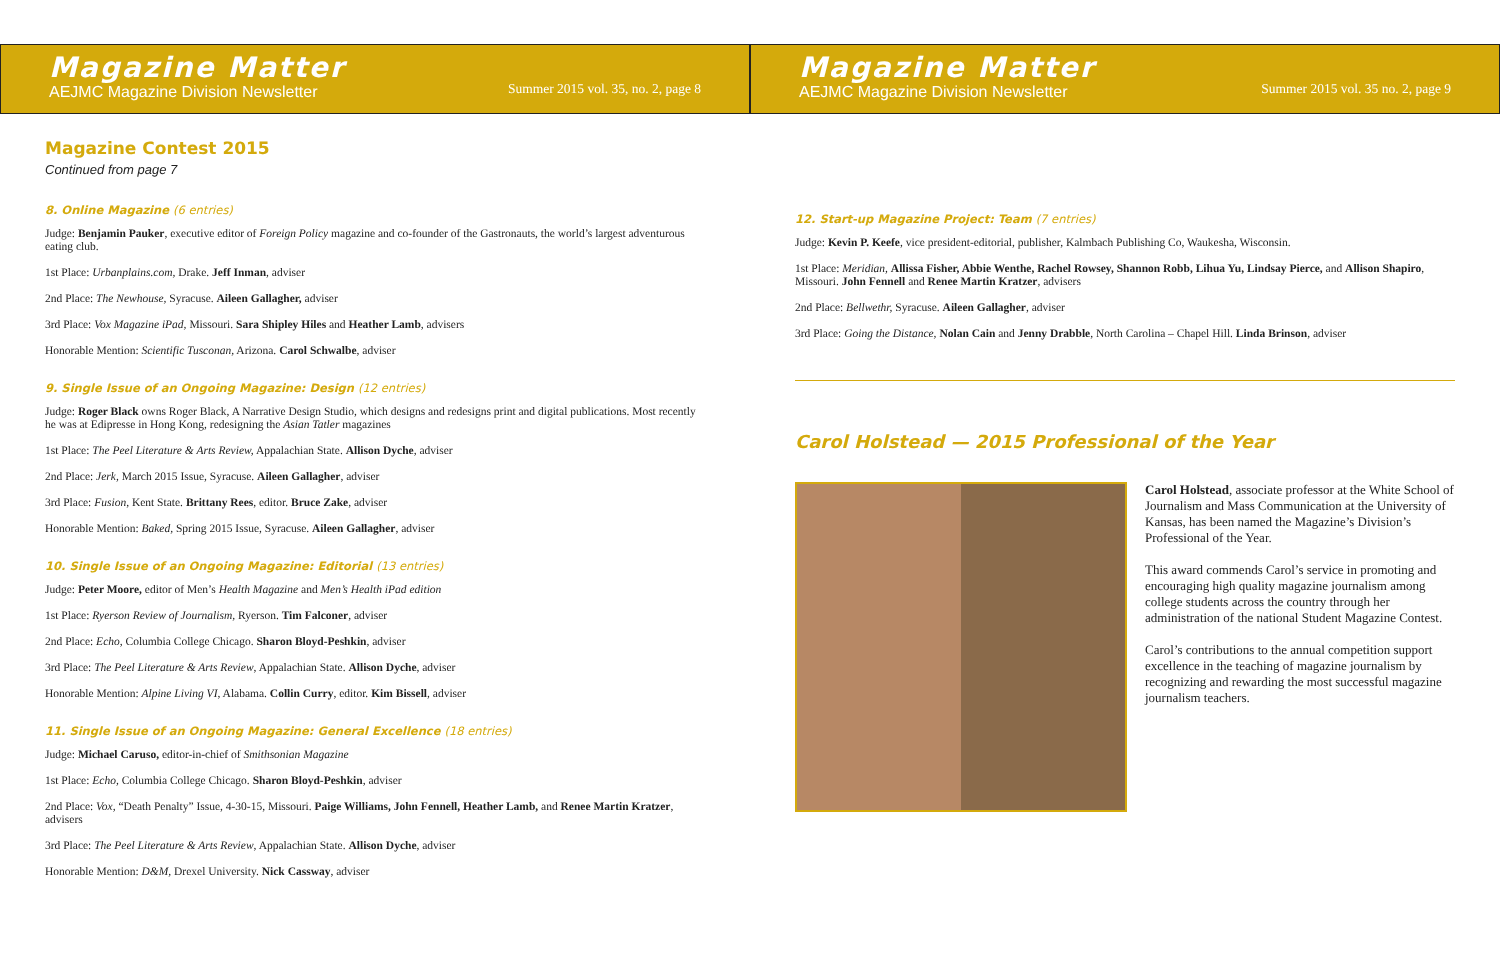Magazine Matter
AEJMC Magazine Division Newsletter
Summer 2015 vol. 35, no. 2, page 8
Magazine Contest 2015
Continued from page 7
8. Online Magazine (6 entries)
Judge: Benjamin Pauker, executive editor of Foreign Policy magazine and co-founder of the Gastronauts, the world’s largest adventurous eating club.
1st Place: Urbanplains.com, Drake. Jeff Inman, adviser
2nd Place: The Newhouse, Syracuse. Aileen Gallagher, adviser
3rd Place: Vox Magazine iPad, Missouri. Sara Shipley Hiles and Heather Lamb, advisers
Honorable Mention: Scientific Tusconan, Arizona. Carol Schwalbe, adviser
9. Single Issue of an Ongoing Magazine: Design (12 entries)
Judge: Roger Black owns Roger Black, A Narrative Design Studio, which designs and redesigns print and digital publications. Most recently he was at Edipresse in Hong Kong, redesigning the Asian Tatler magazines
1st Place: The Peel Literature & Arts Review, Appalachian State. Allison Dyche, adviser
2nd Place: Jerk, March 2015 Issue, Syracuse. Aileen Gallagher, adviser
3rd Place: Fusion, Kent State. Brittany Rees, editor. Bruce Zake, adviser
Honorable Mention: Baked, Spring 2015 Issue, Syracuse. Aileen Gallagher, adviser
10. Single Issue of an Ongoing Magazine: Editorial (13 entries)
Judge: Peter Moore, editor of Men’s Health Magazine and Men’s Health iPad edition
1st Place: Ryerson Review of Journalism, Ryerson. Tim Falconer, adviser
2nd Place: Echo, Columbia College Chicago. Sharon Bloyd-Peshkin, adviser
3rd Place: The Peel Literature & Arts Review, Appalachian State. Allison Dyche, adviser
Honorable Mention: Alpine Living VI, Alabama. Collin Curry, editor. Kim Bissell, adviser
11. Single Issue of an Ongoing Magazine: General Excellence (18 entries)
Judge: Michael Caruso, editor-in-chief of Smithsonian Magazine
1st Place: Echo, Columbia College Chicago. Sharon Bloyd-Peshkin, adviser
2nd Place: Vox, “Death Penalty” Issue, 4-30-15, Missouri. Paige Williams, John Fennell, Heather Lamb, and Renee Martin Kratzer, advisers
3rd Place: The Peel Literature & Arts Review, Appalachian State. Allison Dyche, adviser
Honorable Mention: D&M, Drexel University. Nick Cassway, adviser
Magazine Matter
AEJMC Magazine Division Newsletter
Summer 2015 vol. 35 no. 2, page 9
12. Start-up Magazine Project: Team (7 entries)
Judge: Kevin P. Keefe, vice president-editorial, publisher, Kalmbach Publishing Co, Waukesha, Wisconsin.
1st Place: Meridian, Allissa Fisher, Abbie Wenthe, Rachel Rowsey, Shannon Robb, Lihua Yu, Lindsay Pierce, and Allison Shapiro, Missouri. John Fennell and Renee Martin Kratzer, advisers
2nd Place: Bellwethr, Syracuse. Aileen Gallagher, adviser
3rd Place: Going the Distance, Nolan Cain and Jenny Drabble, North Carolina – Chapel Hill. Linda Brinson, adviser
Carol Holstead — 2015 Professional of the Year
Carol Holstead, associate professor at the White School of Journalism and Mass Communication at the University of Kansas, has been named the Magazine’s Division’s Professional of the Year.
This award commends Carol’s service in promoting and encouraging high quality magazine journalism among college students across the country through her administration of the national Student Magazine Contest.
Carol’s contributions to the annual competition support excellence in the teaching of magazine journalism by recognizing and rewarding the most successful magazine journalism teachers.